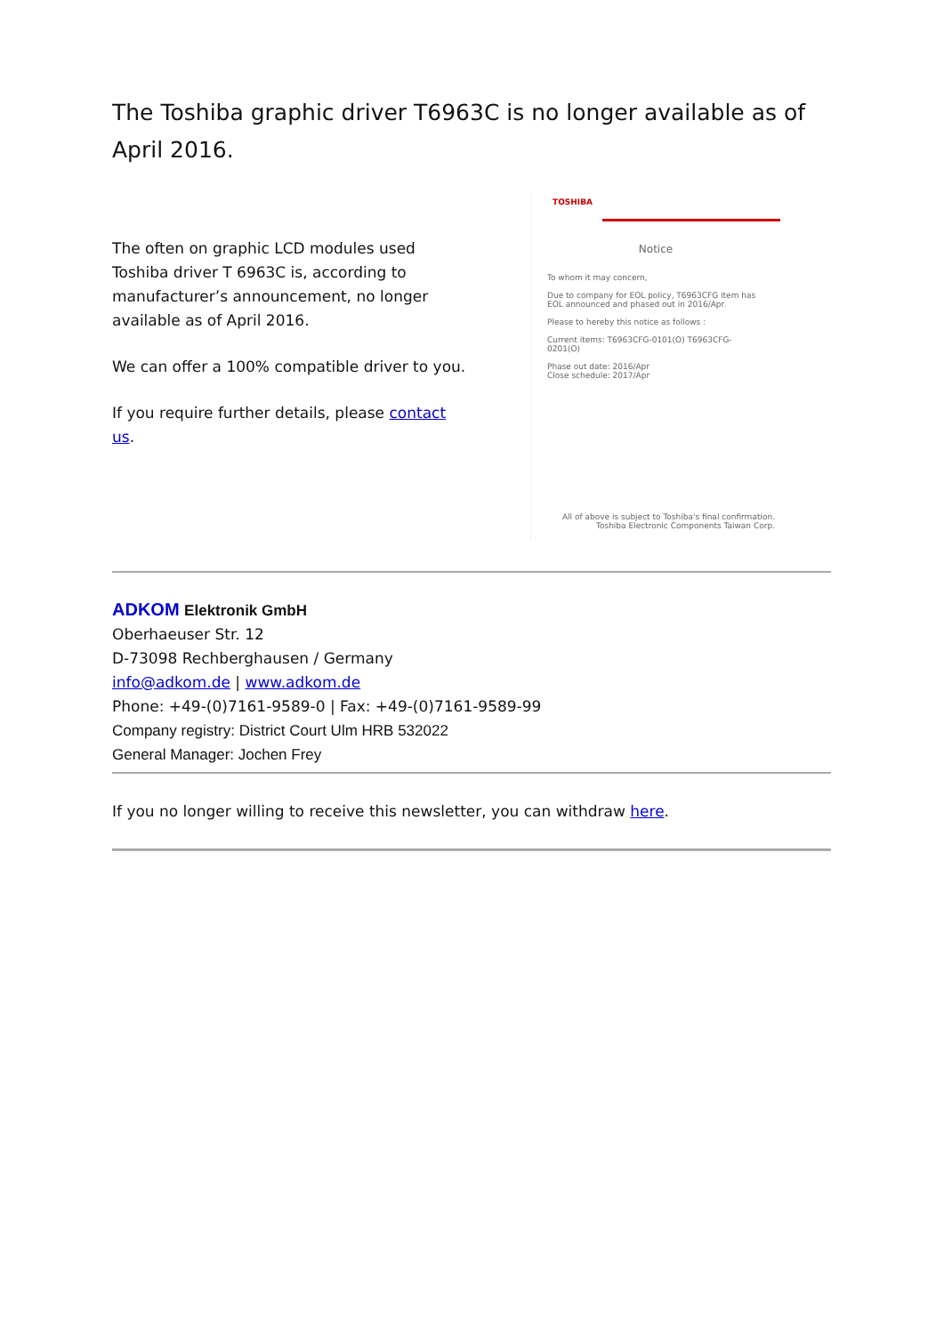The Toshiba graphic driver T6963C is no longer available as of April 2016.
The often on graphic LCD modules used Toshiba driver T 6963C is, according to manufacturer’s announcement, no longer available as of April 2016.
We can offer a 100% compatible driver to you.
If you require further details, please contact us.
TOSHIBA
Notice
To whom it may concern,
Due to company for EOL policy, T6963CFG item has EOL announced and phased out in 2016/Apr.
Please to hereby this notice as follows :
Current items: T6963CFG-0101(O) T6963CFG-0201(O)
Phase out date: 2016/Apr
Close schedule: 2017/Apr
All of above is subject to Toshiba's final confirmation.
Toshiba Electronic Components Taiwan Corp.
ADKOM Elektronik GmbH
Oberhaeuser Str. 12
D-73098 Rechberghausen / Germany
info@adkom.de | www.adkom.de
Phone: +49-(0)7161-9589-0 | Fax: +49-(0)7161-9589-99
Company registry: District Court Ulm HRB 532022
General Manager: Jochen Frey
If you no longer willing to receive this newsletter, you can withdraw here.